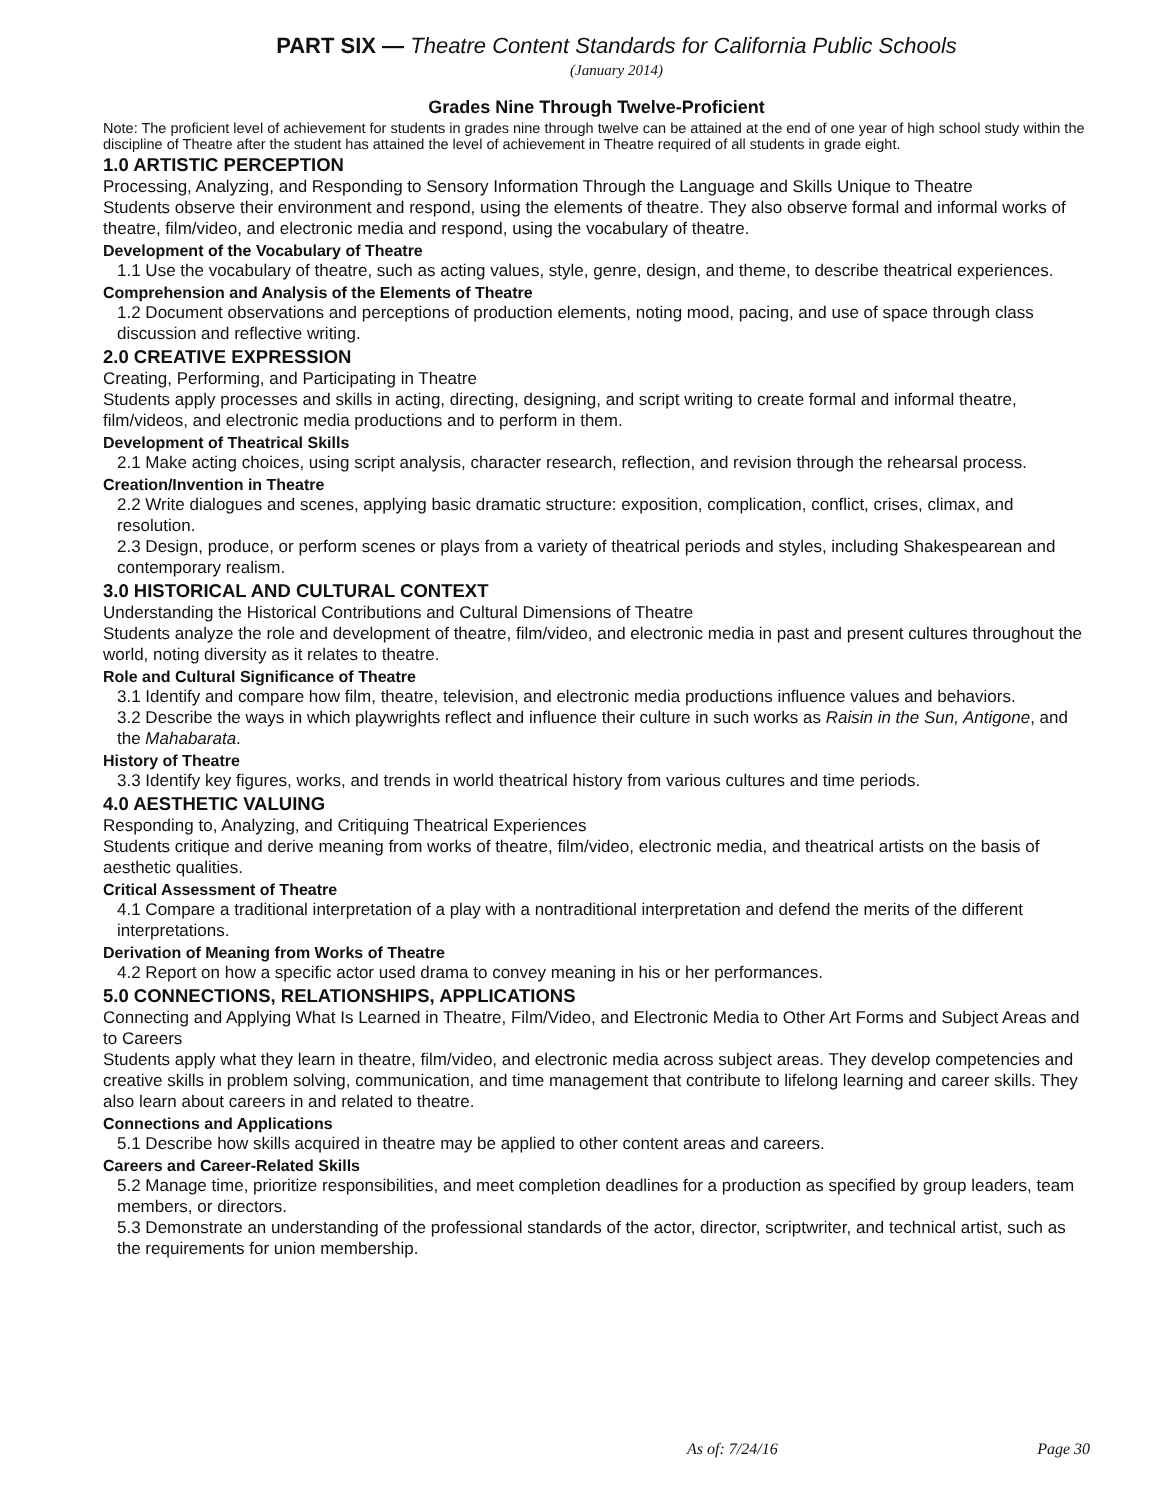PART SIX — Theatre Content Standards for California Public Schools
(January 2014)
Grades Nine Through Twelve-Proficient
Note: The proficient level of achievement for students in grades nine through twelve can be attained at the end of one year of high school study within the discipline of Theatre after the student has attained the level of achievement in Theatre required of all students in grade eight.
1.0 ARTISTIC PERCEPTION
Processing, Analyzing, and Responding to Sensory Information Through the Language and Skills Unique to Theatre
Students observe their environment and respond, using the elements of theatre. They also observe formal and informal works of theatre, film/video, and electronic media and respond, using the vocabulary of theatre.
Development of the Vocabulary of Theatre
1.1 Use the vocabulary of theatre, such as acting values, style, genre, design, and theme, to describe theatrical experiences.
Comprehension and Analysis of the Elements of Theatre
1.2 Document observations and perceptions of production elements, noting mood, pacing, and use of space through class discussion and reflective writing.
2.0 CREATIVE EXPRESSION
Creating, Performing, and Participating in Theatre
Students apply processes and skills in acting, directing, designing, and script writing to create formal and informal theatre, film/videos, and electronic media productions and to perform in them.
Development of Theatrical Skills
2.1 Make acting choices, using script analysis, character research, reflection, and revision through the rehearsal process.
Creation/Invention in Theatre
2.2 Write dialogues and scenes, applying basic dramatic structure: exposition, complication, conflict, crises, climax, and resolution.
2.3 Design, produce, or perform scenes or plays from a variety of theatrical periods and styles, including Shakespearean and contemporary realism.
3.0 HISTORICAL AND CULTURAL CONTEXT
Understanding the Historical Contributions and Cultural Dimensions of Theatre
Students analyze the role and development of theatre, film/video, and electronic media in past and present cultures throughout the world, noting diversity as it relates to theatre.
Role and Cultural Significance of Theatre
3.1 Identify and compare how film, theatre, television, and electronic media productions influence values and behaviors.
3.2 Describe the ways in which playwrights reflect and influence their culture in such works as Raisin in the Sun, Antigone, and the Mahabarata.
History of Theatre
3.3 Identify key figures, works, and trends in world theatrical history from various cultures and time periods.
4.0 AESTHETIC VALUING
Responding to, Analyzing, and Critiquing Theatrical Experiences
Students critique and derive meaning from works of theatre, film/video, electronic media, and theatrical artists on the basis of aesthetic qualities.
Critical Assessment of Theatre
4.1 Compare a traditional interpretation of a play with a nontraditional interpretation and defend the merits of the different interpretations.
Derivation of Meaning from Works of Theatre
4.2 Report on how a specific actor used drama to convey meaning in his or her performances.
5.0 CONNECTIONS, RELATIONSHIPS, APPLICATIONS
Connecting and Applying What Is Learned in Theatre, Film/Video, and Electronic Media to Other Art Forms and Subject Areas and to Careers
Students apply what they learn in theatre, film/video, and electronic media across subject areas. They develop competencies and creative skills in problem solving, communication, and time management that contribute to lifelong learning and career skills. They also learn about careers in and related to theatre.
Connections and Applications
5.1 Describe how skills acquired in theatre may be applied to other content areas and careers.
Careers and Career-Related Skills
5.2 Manage time, prioritize responsibilities, and meet completion deadlines for a production as specified by group leaders, team members, or directors.
5.3 Demonstrate an understanding of the professional standards of the actor, director, scriptwriter, and technical artist, such as the requirements for union membership.
As of: 7/24/16 Page 30